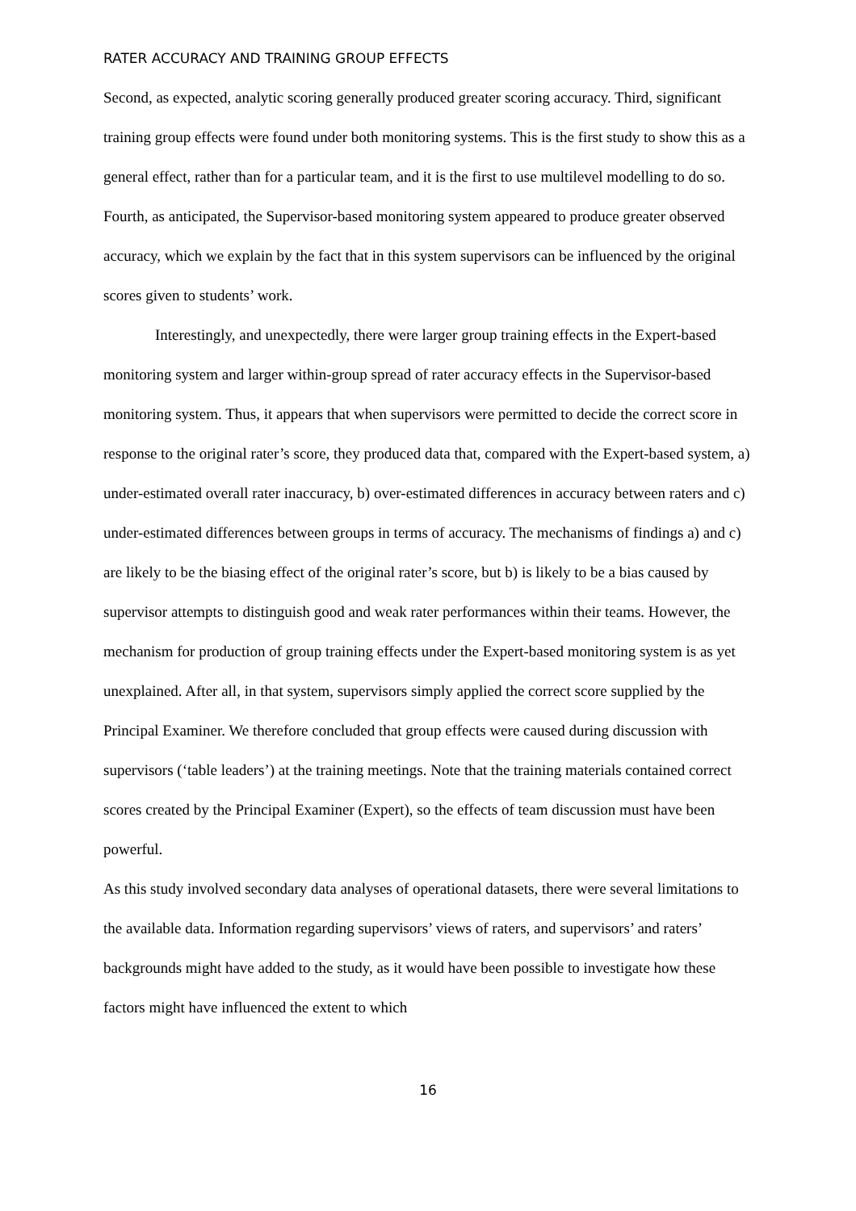RATER ACCURACY AND TRAINING GROUP EFFECTS
Second, as expected, analytic scoring generally produced greater scoring accuracy. Third, significant training group effects were found under both monitoring systems. This is the first study to show this as a general effect, rather than for a particular team, and it is the first to use multilevel modelling to do so. Fourth, as anticipated, the Supervisor-based monitoring system appeared to produce greater observed accuracy, which we explain by the fact that in this system supervisors can be influenced by the original scores given to students’ work.
Interestingly, and unexpectedly, there were larger group training effects in the Expert-based monitoring system and larger within-group spread of rater accuracy effects in the Supervisor-based monitoring system. Thus, it appears that when supervisors were permitted to decide the correct score in response to the original rater’s score, they produced data that, compared with the Expert-based system, a) under-estimated overall rater inaccuracy, b) over-estimated differences in accuracy between raters and c) under-estimated differences between groups in terms of accuracy. The mechanisms of findings a) and c) are likely to be the biasing effect of the original rater’s score, but b) is likely to be a bias caused by supervisor attempts to distinguish good and weak rater performances within their teams. However, the mechanism for production of group training effects under the Expert-based monitoring system is as yet unexplained. After all, in that system, supervisors simply applied the correct score supplied by the Principal Examiner. We therefore concluded that group effects were caused during discussion with supervisors (‘table leaders’) at the training meetings. Note that the training materials contained correct scores created by the Principal Examiner (Expert), so the effects of team discussion must have been powerful.
As this study involved secondary data analyses of operational datasets, there were several limitations to the available data. Information regarding supervisors’ views of raters, and supervisors’ and raters’ backgrounds might have added to the study, as it would have been possible to investigate how these factors might have influenced the extent to which
16